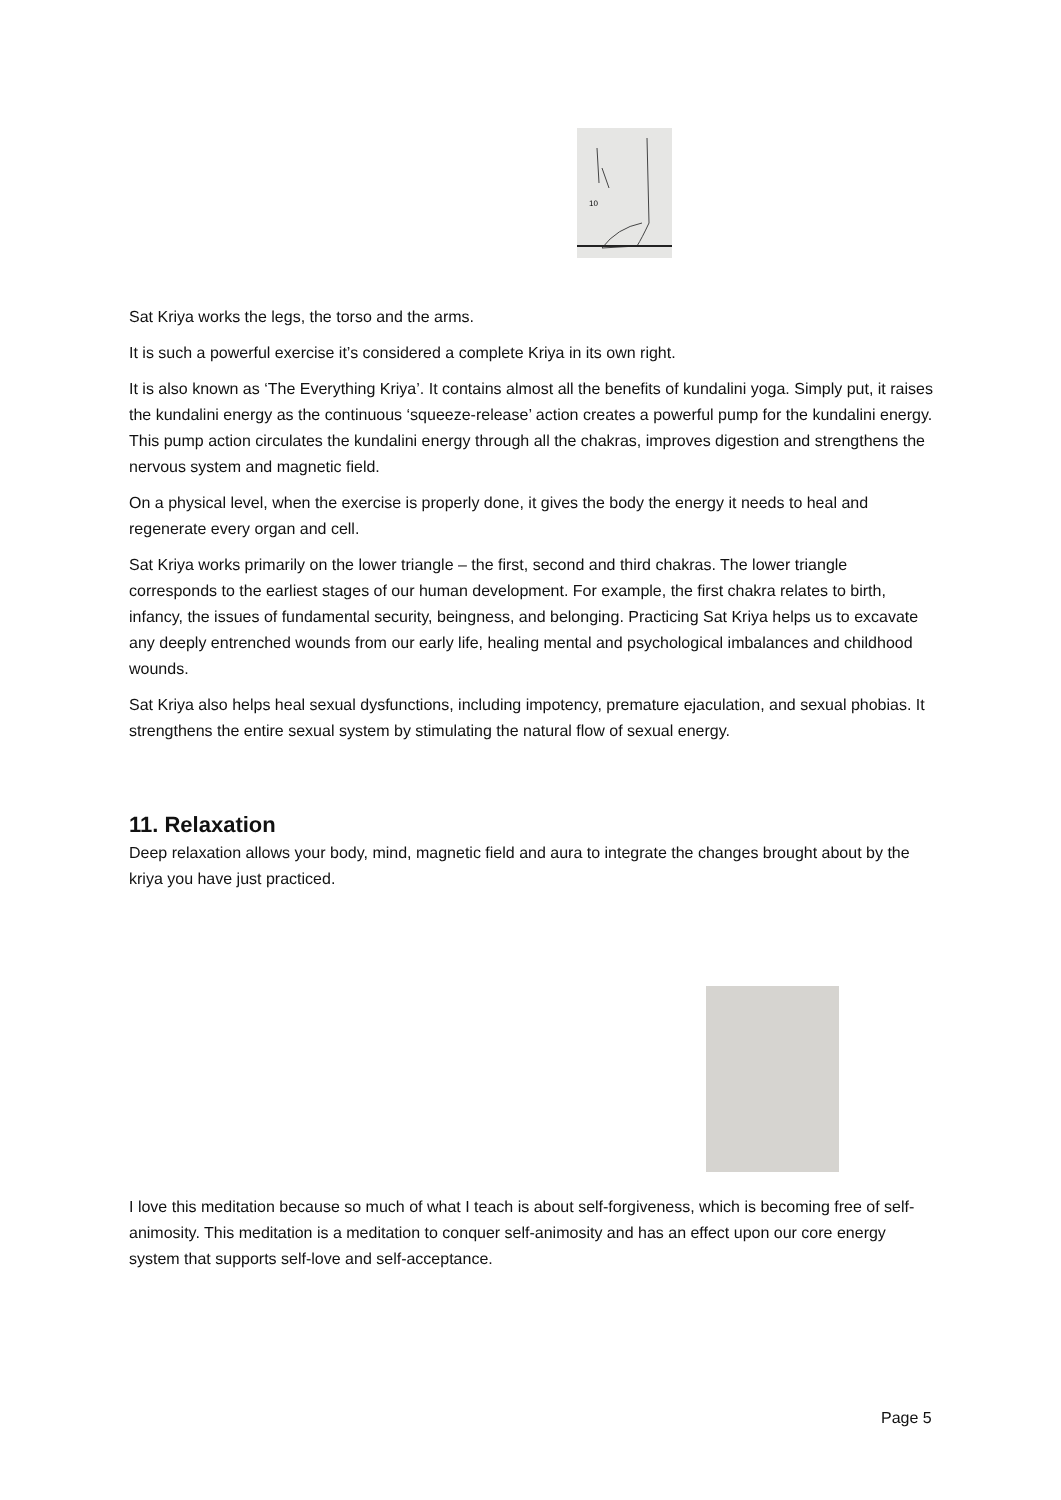10
Sat Kriya works the legs, the torso and the arms.
It is such a powerful exercise it’s considered a complete Kriya in its own right.
It is also known as ‘The Everything Kriya’. It contains almost all the benefits of kundalini yoga. Simply put, it raises the kundalini energy as the continuous ‘squeeze-release’ action creates a powerful pump for the kundalini energy. This pump action circulates the kundalini energy through all the chakras, improves digestion and strengthens the nervous system and magnetic field.
On a physical level, when the exercise is properly done, it gives the body the energy it needs to heal and regenerate every organ and cell.
Sat Kriya works primarily on the lower triangle – the first, second and third chakras. The lower triangle corresponds to the earliest stages of our human development. For example, the first chakra relates to birth, infancy, the issues of fundamental security, beingness, and belonging. Practicing Sat Kriya helps us to excavate any deeply entrenched wounds from our early life, healing mental and psychological imbalances and childhood wounds.
Sat Kriya also helps heal sexual dysfunctions, including impotency, premature ejaculation, and sexual phobias. It strengthens the entire sexual system by stimulating the natural flow of sexual energy.
11. Relaxation
Deep relaxation allows your body, mind, magnetic field and aura to integrate the changes brought about by the kriya you have just practiced.
I love this meditation because so much of what I teach is about self-forgiveness, which is becoming free of self-animosity. This meditation is a meditation to conquer self-animosity and has an effect upon our core energy system that supports self-love and self-acceptance.
Page 5